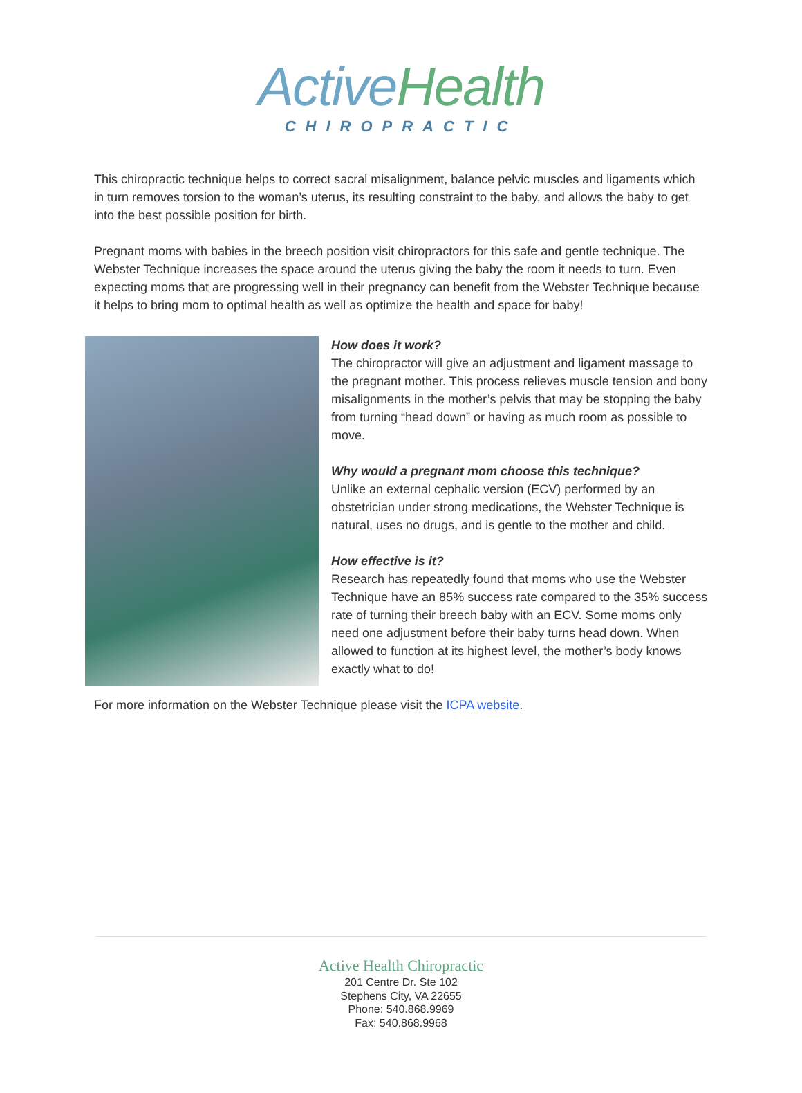Active Health
CHIROPRACTIC
This chiropractic technique helps to correct sacral misalignment, balance pelvic muscles and ligaments which in turn removes torsion to the woman’s uterus, its resulting constraint to the baby, and allows the baby to get into the best possible position for birth.
Pregnant moms with babies in the breech position visit chiropractors for this safe and gentle technique. The Webster Technique increases the space around the uterus giving the baby the room it needs to turn. Even expecting moms that are progressing well in their pregnancy can benefit from the Webster Technique because it helps to bring mom to optimal health as well as optimize the health and space for baby!
How does it work?
The chiropractor will give an adjustment and ligament massage to the pregnant mother. This process relieves muscle tension and bony misalignments in the mother’s pelvis that may be stopping the baby from turning “head down” or having as much room as possible to move.
Why would a pregnant mom choose this technique?
Unlike an external cephalic version (ECV) performed by an obstetrician under strong medications, the Webster Technique is natural, uses no drugs, and is gentle to the mother and child.
How effective is it?
Research has repeatedly found that moms who use the Webster Technique have an 85% success rate compared to the 35% success rate of turning their breech baby with an ECV. Some moms only need one adjustment before their baby turns head down. When allowed to function at its highest level, the mother’s body knows exactly what to do!
For more information on the Webster Technique please visit the ICPA website.
Active Health Chiropractic
201 Centre Dr. Ste 102
Stephens City, VA 22655
Phone: 540.868.9969
Fax: 540.868.9968